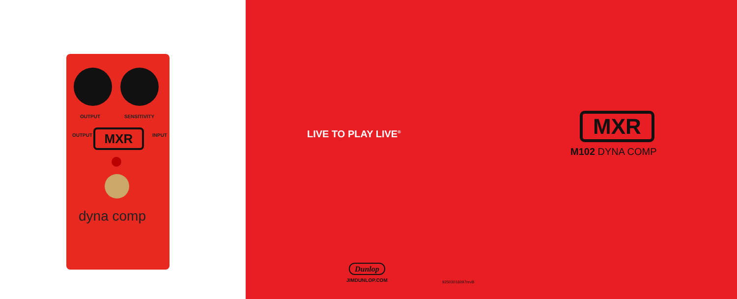OUTPUT SENSITIVITY
OUTPUT INPUT
MXR
dyna comp
LIVE TO PLAY LIVE<sup>®</sup> MXR
M102 DYNA COMP
Dunlop
JIMDUNLOP.COM
92503016097revB